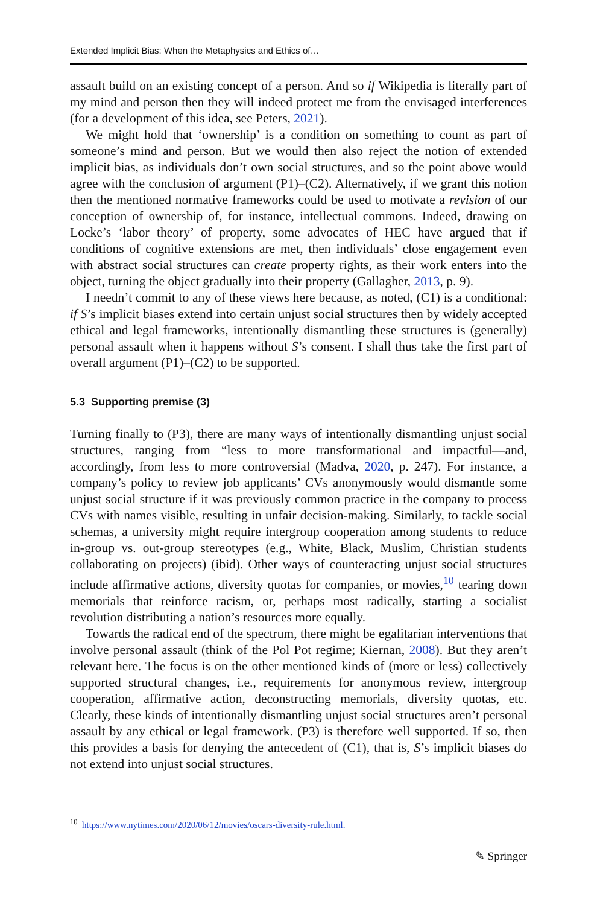Extended Implicit Bias: When the Metaphysics and Ethics of…
assault build on an existing concept of a person. And so if Wikipedia is literally part of my mind and person then they will indeed protect me from the envisaged interferences (for a development of this idea, see Peters, 2021).
We might hold that ‘ownership’ is a condition on something to count as part of someone’s mind and person. But we would then also reject the notion of extended implicit bias, as individuals don’t own social structures, and so the point above would agree with the conclusion of argument (P1)–(C2). Alternatively, if we grant this notion then the mentioned normative frameworks could be used to motivate a revision of our conception of ownership of, for instance, intellectual commons. Indeed, drawing on Locke’s ‘labor theory’ of property, some advocates of HEC have argued that if conditions of cognitive extensions are met, then individuals’ close engagement even with abstract social structures can create property rights, as their work enters into the object, turning the object gradually into their property (Gallagher, 2013, p. 9).
I needn’t commit to any of these views here because, as noted, (C1) is a conditional: if S’s implicit biases extend into certain unjust social structures then by widely accepted ethical and legal frameworks, intentionally dismantling these structures is (generally) personal assault when it happens without S’s consent. I shall thus take the first part of overall argument (P1)–(C2) to be supported.
5.3 Supporting premise (3)
Turning finally to (P3), there are many ways of intentionally dismantling unjust social structures, ranging from “less to more transformational and impactful—and, accordingly, from less to more controversial (Madva, 2020, p. 247). For instance, a company’s policy to review job applicants’ CVs anonymously would dismantle some unjust social structure if it was previously common practice in the company to process CVs with names visible, resulting in unfair decision-making. Similarly, to tackle social schemas, a university might require intergroup cooperation among students to reduce in-group vs. out-group stereotypes (e.g., White, Black, Muslim, Christian students collaborating on projects) (ibid). Other ways of counteracting unjust social structures include affirmative actions, diversity quotas for companies, or movies,<sup>10</sup> tearing down memorials that reinforce racism, or, perhaps most radically, starting a socialist revolution distributing a nation’s resources more equally.
Towards the radical end of the spectrum, there might be egalitarian interventions that involve personal assault (think of the Pol Pot regime; Kiernan, 2008). But they aren’t relevant here. The focus is on the other mentioned kinds of (more or less) collectively supported structural changes, i.e., requirements for anonymous review, intergroup cooperation, affirmative action, deconstructing memorials, diversity quotas, etc. Clearly, these kinds of intentionally dismantling unjust social structures aren’t personal assault by any ethical or legal framework. (P3) is therefore well supported. If so, then this provides a basis for denying the antecedent of (C1), that is, S’s implicit biases do not extend into unjust social structures.
<sup>10</sup> https://www.nytimes.com/2020/06/12/movies/oscars-diversity-rule.html.
✎ Springer